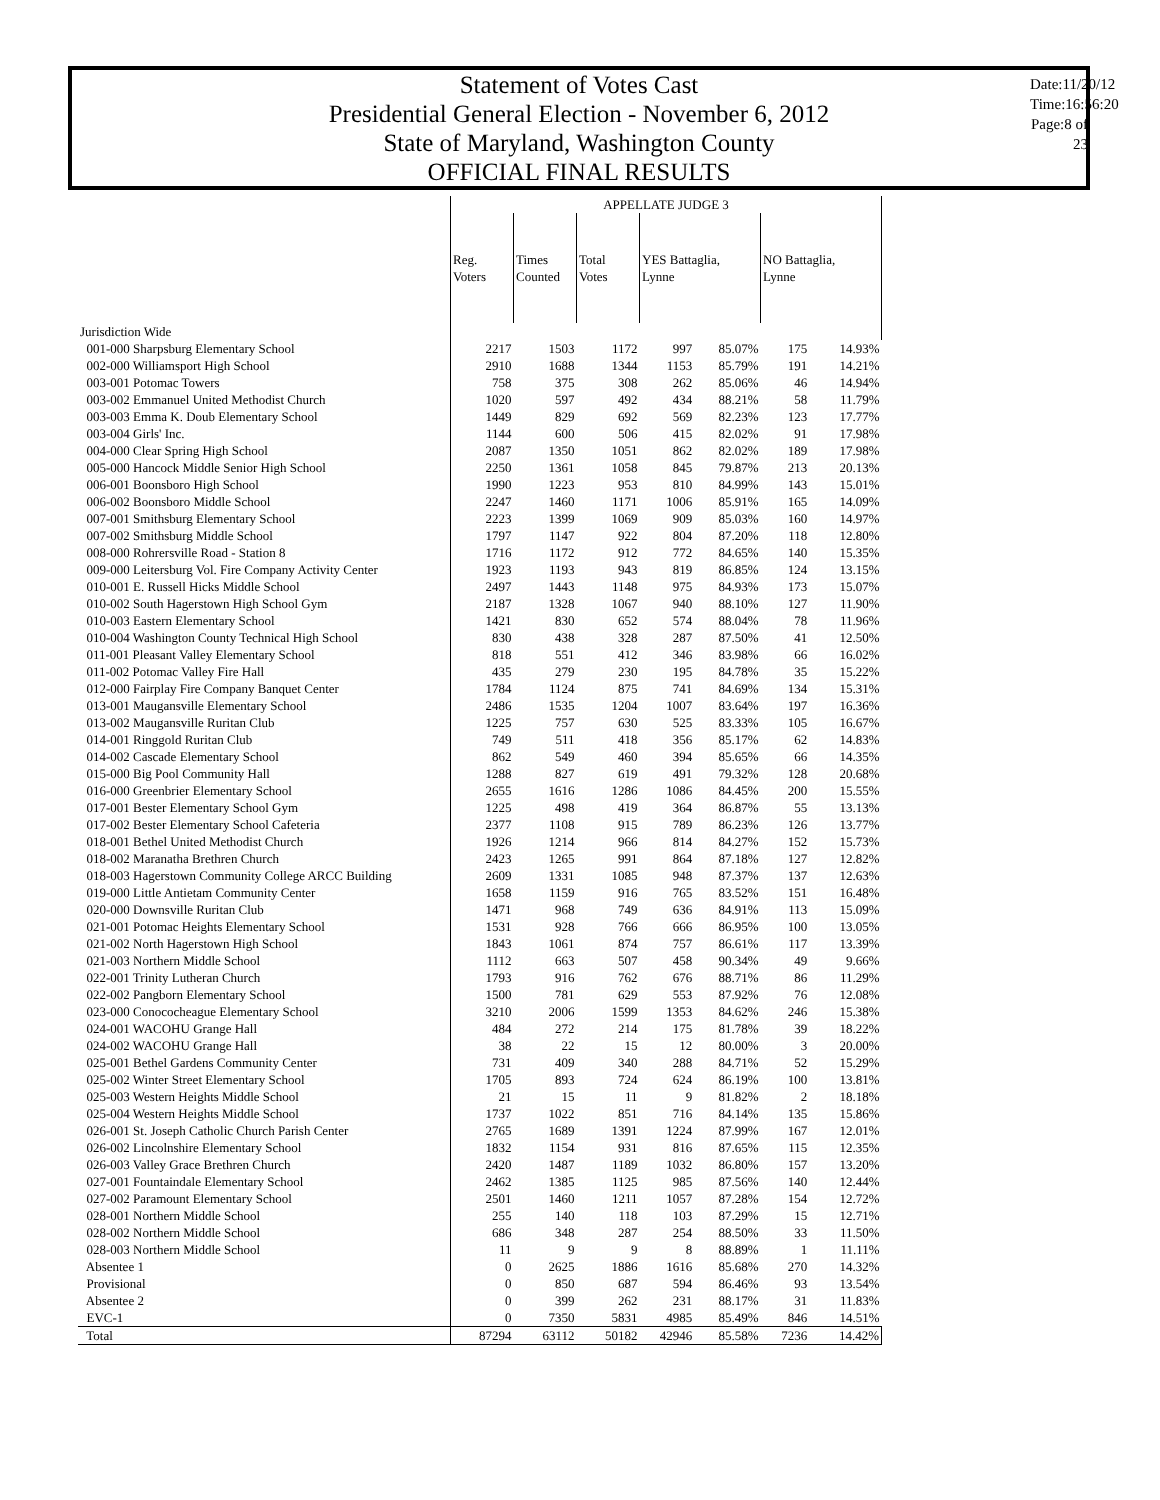Statement of Votes Cast
Presidential General Election - November 6, 2012
State of Maryland, Washington County
OFFICIAL FINAL RESULTS
Date:11/20/12
Time:16:56:20
Page:8 of 23
| | APPELLATE JUDGE 3 | | | | | | |
| | Reg. Voters | Times Counted | Total Votes | YES Battaglia, Lynne | | NO Battaglia, Lynne | |
| Jurisdiction Wide | | | | | | | |
| 001-000 Sharpsburg Elementary School | 2217 | 1503 | 1172 | 997 | 85.07% | 175 | 14.93% |
| 002-000 Williamsport High School | 2910 | 1688 | 1344 | 1153 | 85.79% | 191 | 14.21% |
| 003-001 Potomac Towers | 758 | 375 | 308 | 262 | 85.06% | 46 | 14.94% |
| 003-002 Emmanuel United Methodist Church | 1020 | 597 | 492 | 434 | 88.21% | 58 | 11.79% |
| 003-003 Emma K. Doub Elementary School | 1449 | 829 | 692 | 569 | 82.23% | 123 | 17.77% |
| 003-004 Girls' Inc. | 1144 | 600 | 506 | 415 | 82.02% | 91 | 17.98% |
| 004-000 Clear Spring High School | 2087 | 1350 | 1051 | 862 | 82.02% | 189 | 17.98% |
| 005-000 Hancock Middle Senior High School | 2250 | 1361 | 1058 | 845 | 79.87% | 213 | 20.13% |
| 006-001 Boonsboro High School | 1990 | 1223 | 953 | 810 | 84.99% | 143 | 15.01% |
| 006-002 Boonsboro Middle School | 2247 | 1460 | 1171 | 1006 | 85.91% | 165 | 14.09% |
| 007-001 Smithsburg Elementary School | 2223 | 1399 | 1069 | 909 | 85.03% | 160 | 14.97% |
| 007-002 Smithsburg Middle School | 1797 | 1147 | 922 | 804 | 87.20% | 118 | 12.80% |
| 008-000 Rohrersville Road - Station 8 | 1716 | 1172 | 912 | 772 | 84.65% | 140 | 15.35% |
| 009-000 Leitersburg Vol. Fire Company Activity Center | 1923 | 1193 | 943 | 819 | 86.85% | 124 | 13.15% |
| 010-001 E. Russell Hicks Middle School | 2497 | 1443 | 1148 | 975 | 84.93% | 173 | 15.07% |
| 010-002 South Hagerstown High School Gym | 2187 | 1328 | 1067 | 940 | 88.10% | 127 | 11.90% |
| 010-003 Eastern Elementary School | 1421 | 830 | 652 | 574 | 88.04% | 78 | 11.96% |
| 010-004 Washington County Technical High School | 830 | 438 | 328 | 287 | 87.50% | 41 | 12.50% |
| 011-001 Pleasant Valley Elementary School | 818 | 551 | 412 | 346 | 83.98% | 66 | 16.02% |
| 011-002 Potomac Valley Fire Hall | 435 | 279 | 230 | 195 | 84.78% | 35 | 15.22% |
| 012-000 Fairplay Fire Company Banquet Center | 1784 | 1124 | 875 | 741 | 84.69% | 134 | 15.31% |
| 013-001 Maugansville Elementary School | 2486 | 1535 | 1204 | 1007 | 83.64% | 197 | 16.36% |
| 013-002 Maugansville Ruritan Club | 1225 | 757 | 630 | 525 | 83.33% | 105 | 16.67% |
| 014-001 Ringgold Ruritan Club | 749 | 511 | 418 | 356 | 85.17% | 62 | 14.83% |
| 014-002 Cascade Elementary School | 862 | 549 | 460 | 394 | 85.65% | 66 | 14.35% |
| 015-000 Big Pool Community Hall | 1288 | 827 | 619 | 491 | 79.32% | 128 | 20.68% |
| 016-000 Greenbrier Elementary School | 2655 | 1616 | 1286 | 1086 | 84.45% | 200 | 15.55% |
| 017-001 Bester Elementary School Gym | 1225 | 498 | 419 | 364 | 86.87% | 55 | 13.13% |
| 017-002 Bester Elementary School Cafeteria | 2377 | 1108 | 915 | 789 | 86.23% | 126 | 13.77% |
| 018-001 Bethel United Methodist Church | 1926 | 1214 | 966 | 814 | 84.27% | 152 | 15.73% |
| 018-002 Maranatha Brethren Church | 2423 | 1265 | 991 | 864 | 87.18% | 127 | 12.82% |
| 018-003 Hagerstown Community College ARCC Building | 2609 | 1331 | 1085 | 948 | 87.37% | 137 | 12.63% |
| 019-000 Little Antietam Community Center | 1658 | 1159 | 916 | 765 | 83.52% | 151 | 16.48% |
| 020-000 Downsville Ruritan Club | 1471 | 968 | 749 | 636 | 84.91% | 113 | 15.09% |
| 021-001 Potomac Heights Elementary School | 1531 | 928 | 766 | 666 | 86.95% | 100 | 13.05% |
| 021-002 North Hagerstown High School | 1843 | 1061 | 874 | 757 | 86.61% | 117 | 13.39% |
| 021-003 Northern Middle School | 1112 | 663 | 507 | 458 | 90.34% | 49 | 9.66% |
| 022-001 Trinity Lutheran Church | 1793 | 916 | 762 | 676 | 88.71% | 86 | 11.29% |
| 022-002 Pangborn Elementary School | 1500 | 781 | 629 | 553 | 87.92% | 76 | 12.08% |
| 023-000 Conococheague Elementary School | 3210 | 2006 | 1599 | 1353 | 84.62% | 246 | 15.38% |
| 024-001 WACOHU Grange Hall | 484 | 272 | 214 | 175 | 81.78% | 39 | 18.22% |
| 024-002 WACOHU Grange Hall | 38 | 22 | 15 | 12 | 80.00% | 3 | 20.00% |
| 025-001 Bethel Gardens Community Center | 731 | 409 | 340 | 288 | 84.71% | 52 | 15.29% |
| 025-002 Winter Street Elementary School | 1705 | 893 | 724 | 624 | 86.19% | 100 | 13.81% |
| 025-003 Western Heights Middle School | 21 | 15 | 11 | 9 | 81.82% | 2 | 18.18% |
| 025-004 Western Heights Middle School | 1737 | 1022 | 851 | 716 | 84.14% | 135 | 15.86% |
| 026-001 St. Joseph Catholic Church Parish Center | 2765 | 1689 | 1391 | 1224 | 87.99% | 167 | 12.01% |
| 026-002 Lincolnshire Elementary School | 1832 | 1154 | 931 | 816 | 87.65% | 115 | 12.35% |
| 026-003 Valley Grace Brethren Church | 2420 | 1487 | 1189 | 1032 | 86.80% | 157 | 13.20% |
| 027-001 Fountaindale Elementary School | 2462 | 1385 | 1125 | 985 | 87.56% | 140 | 12.44% |
| 027-002 Paramount Elementary School | 2501 | 1460 | 1211 | 1057 | 87.28% | 154 | 12.72% |
| 028-001 Northern Middle School | 255 | 140 | 118 | 103 | 87.29% | 15 | 12.71% |
| 028-002 Northern Middle School | 686 | 348 | 287 | 254 | 88.50% | 33 | 11.50% |
| 028-003 Northern Middle School | 11 | 9 | 9 | 8 | 88.89% | 1 | 11.11% |
| Absentee 1 | 0 | 2625 | 1886 | 1616 | 85.68% | 270 | 14.32% |
| Provisional | 0 | 850 | 687 | 594 | 86.46% | 93 | 13.54% |
| Absentee 2 | 0 | 399 | 262 | 231 | 88.17% | 31 | 11.83% |
| EVC-1 | 0 | 7350 | 5831 | 4985 | 85.49% | 846 | 14.51% |
| Total | 87294 | 63112 | 50182 | 42946 | 85.58% | 7236 | 14.42% |